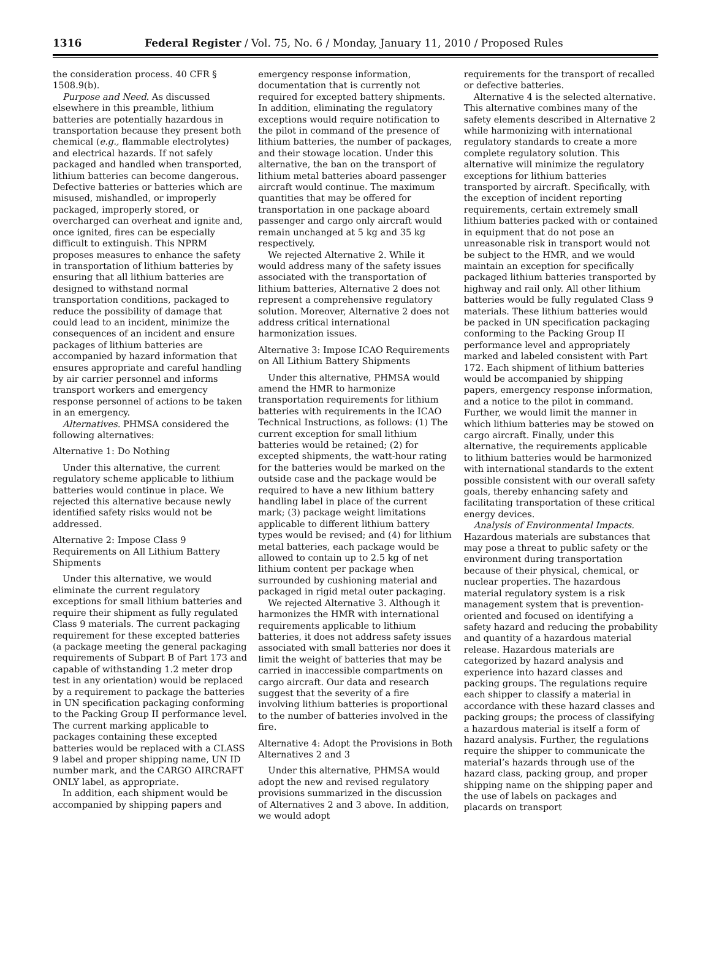1316 Federal Register / Vol. 75, No. 6 / Monday, January 11, 2010 / Proposed Rules
the consideration process. 40 CFR § 1508.9(b).
Purpose and Need. As discussed elsewhere in this preamble, lithium batteries are potentially hazardous in transportation because they present both chemical (e.g., flammable electrolytes) and electrical hazards. If not safely packaged and handled when transported, lithium batteries can become dangerous. Defective batteries or batteries which are misused, mishandled, or improperly packaged, improperly stored, or overcharged can overheat and ignite and, once ignited, fires can be especially difficult to extinguish. This NPRM proposes measures to enhance the safety in transportation of lithium batteries by ensuring that all lithium batteries are designed to withstand normal transportation conditions, packaged to reduce the possibility of damage that could lead to an incident, minimize the consequences of an incident and ensure packages of lithium batteries are accompanied by hazard information that ensures appropriate and careful handling by air carrier personnel and informs transport workers and emergency response personnel of actions to be taken in an emergency.
Alternatives. PHMSA considered the following alternatives:
Alternative 1: Do Nothing
Under this alternative, the current regulatory scheme applicable to lithium batteries would continue in place. We rejected this alternative because newly identified safety risks would not be addressed.
Alternative 2: Impose Class 9 Requirements on All Lithium Battery Shipments
Under this alternative, we would eliminate the current regulatory exceptions for small lithium batteries and require their shipment as fully regulated Class 9 materials. The current packaging requirement for these excepted batteries (a package meeting the general packaging requirements of Subpart B of Part 173 and capable of withstanding 1.2 meter drop test in any orientation) would be replaced by a requirement to package the batteries in UN specification packaging conforming to the Packing Group II performance level. The current marking applicable to packages containing these excepted batteries would be replaced with a CLASS 9 label and proper shipping name, UN ID number mark, and the CARGO AIRCRAFT ONLY label, as appropriate.
In addition, each shipment would be accompanied by shipping papers and
emergency response information, documentation that is currently not required for excepted battery shipments. In addition, eliminating the regulatory exceptions would require notification to the pilot in command of the presence of lithium batteries, the number of packages, and their stowage location. Under this alternative, the ban on the transport of lithium metal batteries aboard passenger aircraft would continue. The maximum quantities that may be offered for transportation in one package aboard passenger and cargo only aircraft would remain unchanged at 5 kg and 35 kg respectively.
We rejected Alternative 2. While it would address many of the safety issues associated with the transportation of lithium batteries, Alternative 2 does not represent a comprehensive regulatory solution. Moreover, Alternative 2 does not address critical international harmonization issues.
Alternative 3: Impose ICAO Requirements on All Lithium Battery Shipments
Under this alternative, PHMSA would amend the HMR to harmonize transportation requirements for lithium batteries with requirements in the ICAO Technical Instructions, as follows: (1) The current exception for small lithium batteries would be retained; (2) for excepted shipments, the watt-hour rating for the batteries would be marked on the outside case and the package would be required to have a new lithium battery handling label in place of the current mark; (3) package weight limitations applicable to different lithium battery types would be revised; and (4) for lithium metal batteries, each package would be allowed to contain up to 2.5 kg of net lithium content per package when surrounded by cushioning material and packaged in rigid metal outer packaging.
We rejected Alternative 3. Although it harmonizes the HMR with international requirements applicable to lithium batteries, it does not address safety issues associated with small batteries nor does it limit the weight of batteries that may be carried in inaccessible compartments on cargo aircraft. Our data and research suggest that the severity of a fire involving lithium batteries is proportional to the number of batteries involved in the fire.
Alternative 4: Adopt the Provisions in Both Alternatives 2 and 3
Under this alternative, PHMSA would adopt the new and revised regulatory provisions summarized in the discussion of Alternatives 2 and 3 above. In addition, we would adopt
requirements for the transport of recalled or defective batteries.
Alternative 4 is the selected alternative. This alternative combines many of the safety elements described in Alternative 2 while harmonizing with international regulatory standards to create a more complete regulatory solution. This alternative will minimize the regulatory exceptions for lithium batteries transported by aircraft. Specifically, with the exception of incident reporting requirements, certain extremely small lithium batteries packed with or contained in equipment that do not pose an unreasonable risk in transport would not be subject to the HMR, and we would maintain an exception for specifically packaged lithium batteries transported by highway and rail only. All other lithium batteries would be fully regulated Class 9 materials. These lithium batteries would be packed in UN specification packaging conforming to the Packing Group II performance level and appropriately marked and labeled consistent with Part 172. Each shipment of lithium batteries would be accompanied by shipping papers, emergency response information, and a notice to the pilot in command. Further, we would limit the manner in which lithium batteries may be stowed on cargo aircraft. Finally, under this alternative, the requirements applicable to lithium batteries would be harmonized with international standards to the extent possible consistent with our overall safety goals, thereby enhancing safety and facilitating transportation of these critical energy devices.
Analysis of Environmental Impacts. Hazardous materials are substances that may pose a threat to public safety or the environment during transportation because of their physical, chemical, or nuclear properties. The hazardous material regulatory system is a risk management system that is prevention-oriented and focused on identifying a safety hazard and reducing the probability and quantity of a hazardous material release. Hazardous materials are categorized by hazard analysis and experience into hazard classes and packing groups. The regulations require each shipper to classify a material in accordance with these hazard classes and packing groups; the process of classifying a hazardous material is itself a form of hazard analysis. Further, the regulations require the shipper to communicate the material’s hazards through use of the hazard class, packing group, and proper shipping name on the shipping paper and the use of labels on packages and placards on transport